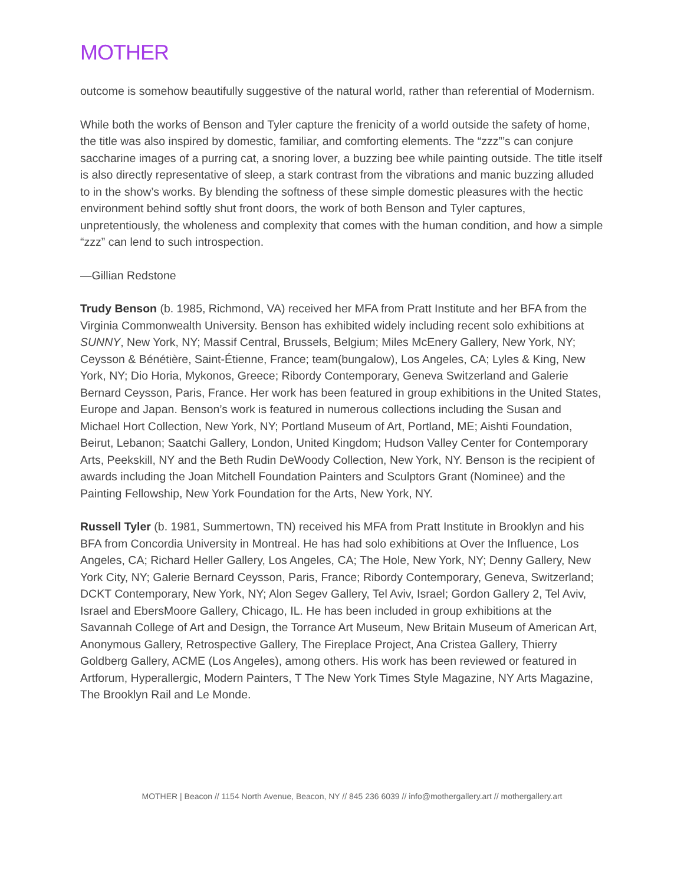MOTHER
outcome is somehow beautifully suggestive of the natural world, rather than referential of Modernism.
While both the works of Benson and Tyler capture the frenicity of a world outside the safety of home, the title was also inspired by domestic, familiar, and comforting elements. The “zzz”’s can conjure saccharine images of a purring cat, a snoring lover, a buzzing bee while painting outside. The title itself is also directly representative of sleep, a stark contrast from the vibrations and manic buzzing alluded to in the show’s works. By blending the softness of these simple domestic pleasures with the hectic environment behind softly shut front doors, the work of both Benson and Tyler captures, unpretentiously, the wholeness and complexity that comes with the human condition, and how a simple “zzz” can lend to such introspection.
—Gillian Redstone
Trudy Benson (b. 1985, Richmond, VA) received her MFA from Pratt Institute and her BFA from the Virginia Commonwealth University. Benson has exhibited widely including recent solo exhibitions at SUNNY, New York, NY; Massif Central, Brussels, Belgium; Miles McEnery Gallery, New York, NY; Ceysson & Bénétière, Saint-Étienne, France; team(bungalow), Los Angeles, CA; Lyles & King, New York, NY; Dio Horia, Mykonos, Greece; Ribordy Contemporary, Geneva Switzerland and Galerie Bernard Ceysson, Paris, France. Her work has been featured in group exhibitions in the United States, Europe and Japan. Benson’s work is featured in numerous collections including the Susan and Michael Hort Collection, New York, NY; Portland Museum of Art, Portland, ME; Aishti Foundation, Beirut, Lebanon; Saatchi Gallery, London, United Kingdom; Hudson Valley Center for Contemporary Arts, Peekskill, NY and the Beth Rudin DeWoody Collection, New York, NY. Benson is the recipient of awards including the Joan Mitchell Foundation Painters and Sculptors Grant (Nominee) and the Painting Fellowship, New York Foundation for the Arts, New York, NY.
Russell Tyler (b. 1981, Summertown, TN) received his MFA from Pratt Institute in Brooklyn and his BFA from Concordia University in Montreal. He has had solo exhibitions at Over the Influence, Los Angeles, CA; Richard Heller Gallery, Los Angeles, CA; The Hole, New York, NY; Denny Gallery, New York City, NY; Galerie Bernard Ceysson, Paris, France; Ribordy Contemporary, Geneva, Switzerland; DCKT Contemporary, New York, NY; Alon Segev Gallery, Tel Aviv, Israel; Gordon Gallery 2, Tel Aviv, Israel and EbersMoore Gallery, Chicago, IL. He has been included in group exhibitions at the Savannah College of Art and Design, the Torrance Art Museum, New Britain Museum of American Art, Anonymous Gallery, Retrospective Gallery, The Fireplace Project, Ana Cristea Gallery, Thierry Goldberg Gallery, ACME (Los Angeles), among others. His work has been reviewed or featured in Artforum, Hyperallergic, Modern Painters, T The New York Times Style Magazine, NY Arts Magazine, The Brooklyn Rail and Le Monde.
MOTHER | Beacon // 1154 North Avenue, Beacon, NY // 845 236 6039 // info@mothergallery.art // mothergallery.art